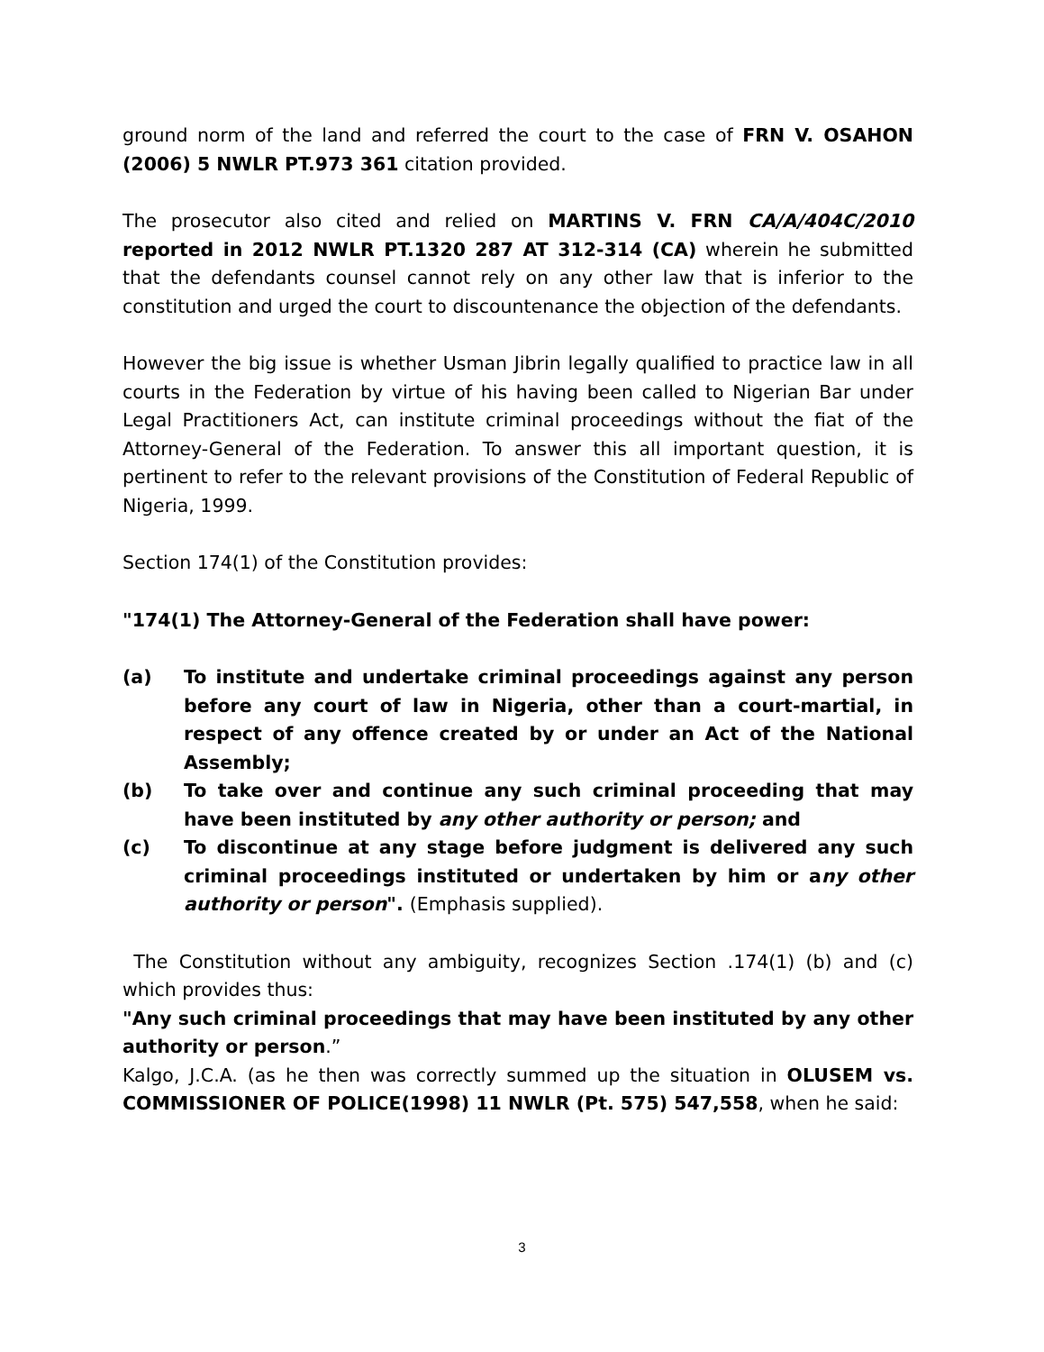ground norm of the land and referred the court to the case of FRN V. OSAHON (2006) 5 NWLR PT.973 361 citation provided.
The prosecutor also cited and relied on MARTINS V. FRN CA/A/404C/2010 reported in 2012 NWLR PT.1320 287 AT 312-314 (CA) wherein he submitted that the defendants counsel cannot rely on any other law that is inferior to the constitution and urged the court to discountenance the objection of the defendants.
However the big issue is whether Usman Jibrin legally qualified to practice law in all courts in the Federation by virtue of his having been called to Nigerian Bar under Legal Practitioners Act, can institute criminal proceedings without the fiat of the Attorney-General of the Federation. To answer this all important question, it is pertinent to refer to the relevant provisions of the Constitution of Federal Republic of Nigeria, 1999.
Section 174(1) of the Constitution provides:
"174(1) The Attorney-General of the Federation shall have power:
(a) To institute and undertake criminal proceedings against any person before any court of law in Nigeria, other than a court-martial, in respect of any offence created by or under an Act of the National Assembly;
(b) To take over and continue any such criminal proceeding that may have been instituted by any other authority or person; and
(c) To discontinue at any stage before judgment is delivered any such criminal proceedings instituted or undertaken by him or any other authority or person". (Emphasis supplied).
The Constitution without any ambiguity, recognizes Section .174(1) (b) and (c) which provides thus:
"Any such criminal proceedings that may have been instituted by any other authority or person.”
Kalgo, J.C.A. (as he then was correctly summed up the situation in OLUSEM vs. COMMISSIONER OF POLICE(1998) 11 NWLR (Pt. 575) 547,558, when he said:
3